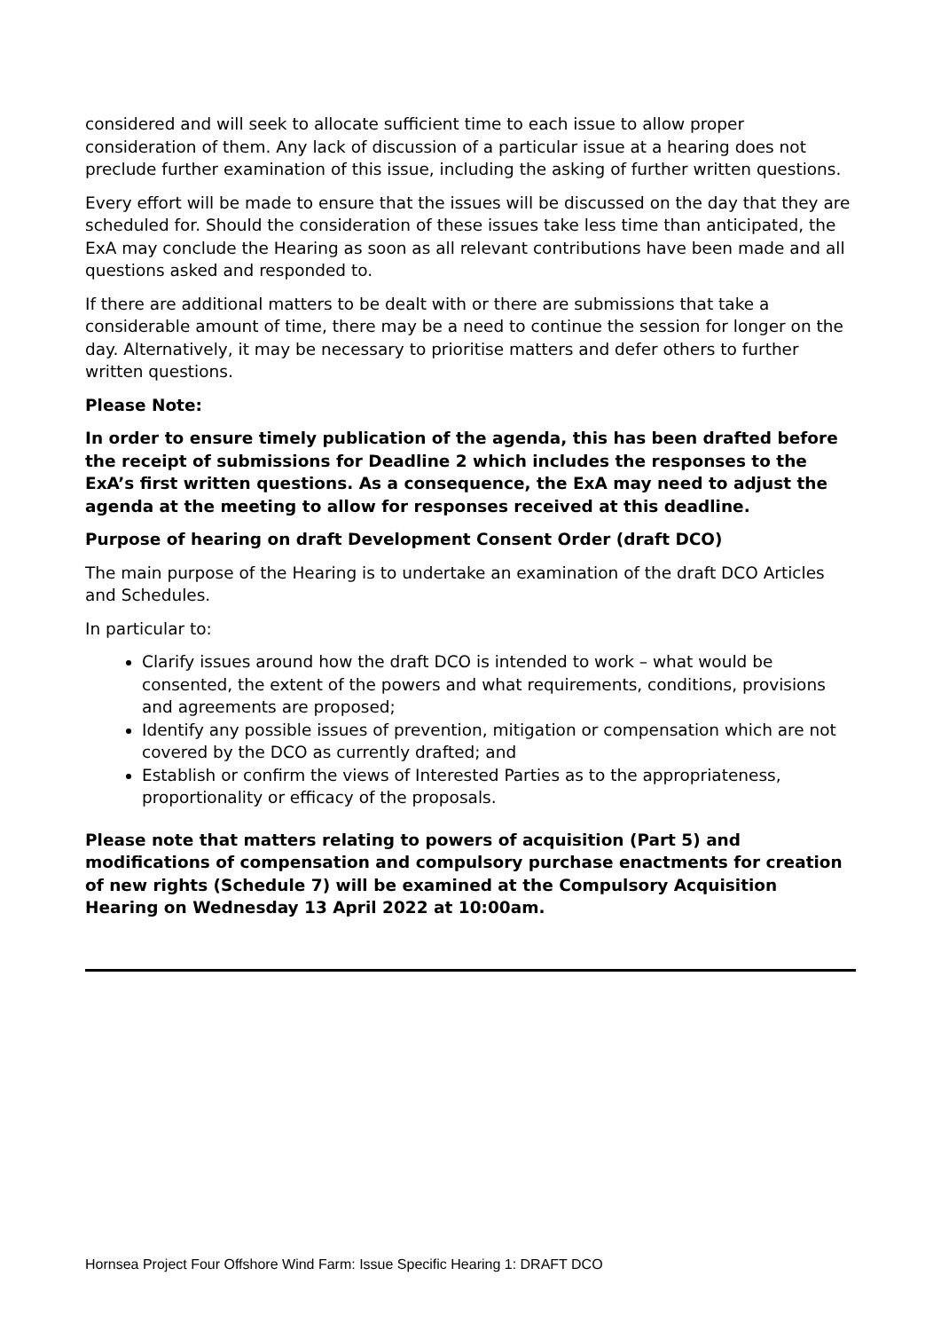considered and will seek to allocate sufficient time to each issue to allow proper consideration of them. Any lack of discussion of a particular issue at a hearing does not preclude further examination of this issue, including the asking of further written questions.
Every effort will be made to ensure that the issues will be discussed on the day that they are scheduled for. Should the consideration of these issues take less time than anticipated, the ExA may conclude the Hearing as soon as all relevant contributions have been made and all questions asked and responded to.
If there are additional matters to be dealt with or there are submissions that take a considerable amount of time, there may be a need to continue the session for longer on the day. Alternatively, it may be necessary to prioritise matters and defer others to further written questions.
Please Note:
In order to ensure timely publication of the agenda, this has been drafted before the receipt of submissions for Deadline 2 which includes the responses to the ExA’s first written questions. As a consequence, the ExA may need to adjust the agenda at the meeting to allow for responses received at this deadline.
Purpose of hearing on draft Development Consent Order (draft DCO)
The main purpose of the Hearing is to undertake an examination of the draft DCO Articles and Schedules.
In particular to:
Clarify issues around how the draft DCO is intended to work – what would be consented, the extent of the powers and what requirements, conditions, provisions and agreements are proposed;
Identify any possible issues of prevention, mitigation or compensation which are not covered by the DCO as currently drafted; and
Establish or confirm the views of Interested Parties as to the appropriateness, proportionality or efficacy of the proposals.
Please note that matters relating to powers of acquisition (Part 5) and modifications of compensation and compulsory purchase enactments for creation of new rights (Schedule 7) will be examined at the Compulsory Acquisition Hearing on Wednesday 13 April 2022 at 10:00am.
Hornsea Project Four Offshore Wind Farm: Issue Specific Hearing 1: DRAFT DCO